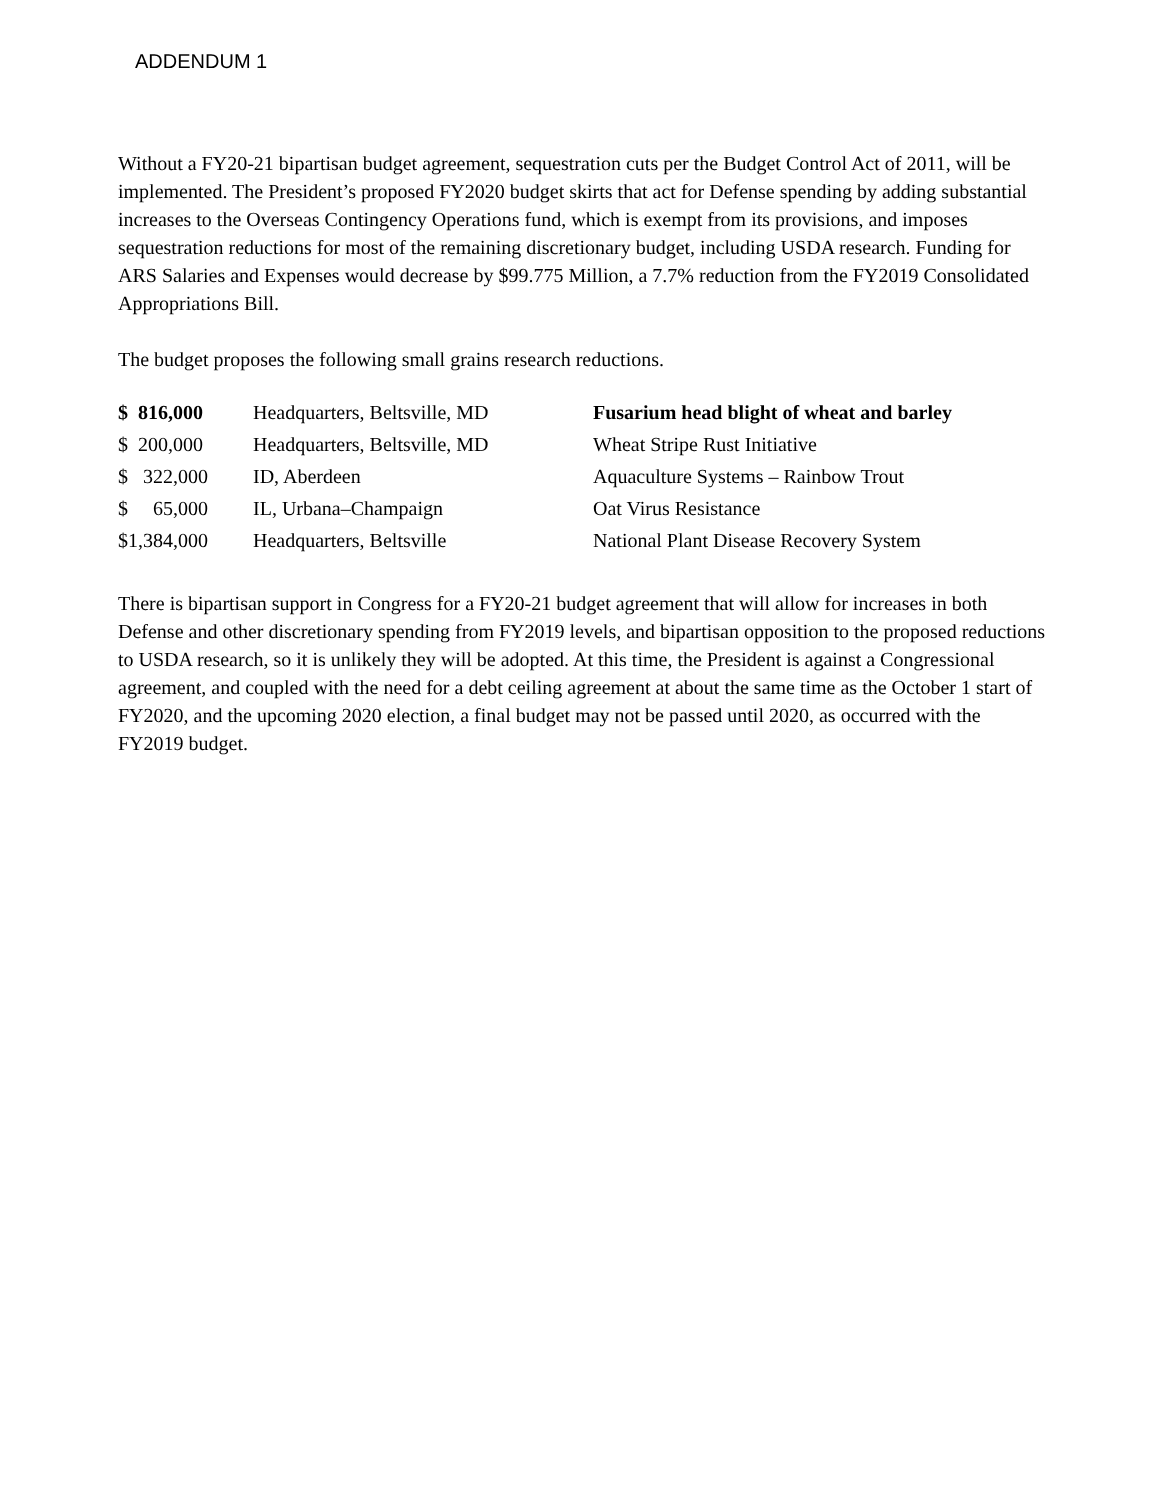ADDENDUM 1
Without a FY20-21 bipartisan budget agreement, sequestration cuts per the Budget Control Act of 2011, will be implemented. The President’s proposed FY2020 budget skirts that act for Defense spending by adding substantial increases to the Overseas Contingency Operations fund, which is exempt from its provisions, and imposes sequestration reductions for most of the remaining discretionary budget, including USDA research. Funding for ARS Salaries and Expenses would decrease by $99.775 Million, a 7.7% reduction from the FY2019 Consolidated Appropriations Bill.
The budget proposes the following small grains research reductions.
| $ 816,000 | Headquarters, Beltsville, MD | Fusarium head blight of wheat and barley |
| $ 200,000 | Headquarters, Beltsville, MD | Wheat Stripe Rust Initiative |
| $ 322,000 | ID, Aberdeen | Aquaculture Systems – Rainbow Trout |
| $ 65,000 | IL, Urbana–Champaign | Oat Virus Resistance |
| $1,384,000 | Headquarters, Beltsville | National Plant Disease Recovery System |
There is bipartisan support in Congress for a FY20-21 budget agreement that will allow for increases in both Defense and other discretionary spending from FY2019 levels, and bipartisan opposition to the proposed reductions to USDA research, so it is unlikely they will be adopted. At this time, the President is against a Congressional agreement, and coupled with the need for a debt ceiling agreement at about the same time as the October 1 start of FY2020, and the upcoming 2020 election, a final budget may not be passed until 2020, as occurred with the FY2019 budget.